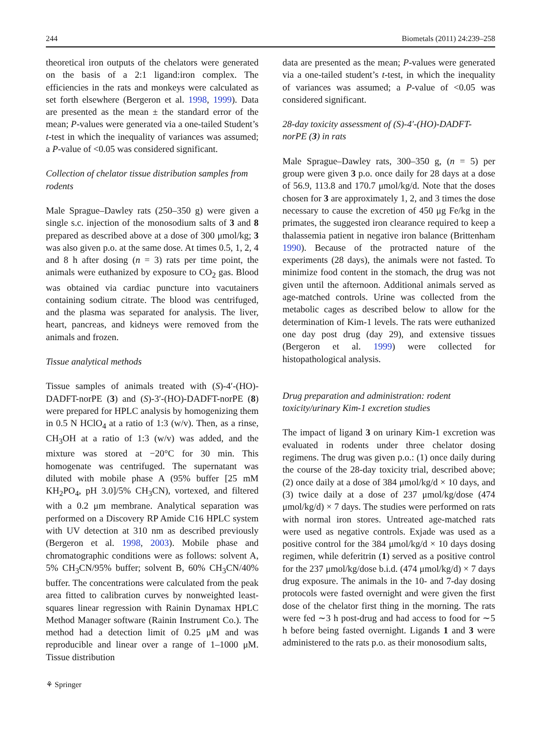244 Biometals (2011) 24:239–258
theoretical iron outputs of the chelators were generated on the basis of a 2:1 ligand:iron complex. The efficiencies in the rats and monkeys were calculated as set forth elsewhere (Bergeron et al. 1998, 1999). Data are presented as the mean ± the standard error of the mean; P-values were generated via a one-tailed Student’s t-test in which the inequality of variances was assumed; a P-value of <0.05 was considered significant.
Collection of chelator tissue distribution samples from rodents
Male Sprague–Dawley rats (250–350 g) were given a single s.c. injection of the monosodium salts of 3 and 8 prepared as described above at a dose of 300 μmol/kg; 3 was also given p.o. at the same dose. At times 0.5, 1, 2, 4 and 8 h after dosing (n = 3) rats per time point, the animals were euthanized by exposure to CO<sub>2</sub> gas. Blood was obtained via cardiac puncture into vacutainers containing sodium citrate. The blood was centrifuged, and the plasma was separated for analysis. The liver, heart, pancreas, and kidneys were removed from the animals and frozen.
Tissue analytical methods
Tissue samples of animals treated with (S)-4′-(HO)-DADFT-norPE (3) and (S)-3′-(HO)-DADFT-norPE (8) were prepared for HPLC analysis by homogenizing them in 0.5 N HClO<sub>4</sub> at a ratio of 1:3 (w/v). Then, as a rinse, CH<sub>3</sub>OH at a ratio of 1:3 (w/v) was added, and the mixture was stored at −20°C for 30 min. This homogenate was centrifuged. The supernatant was diluted with mobile phase A (95% buffer [25 mM KH<sub>2</sub>PO<sub>4</sub>, pH 3.0]/5% CH<sub>3</sub>CN), vortexed, and filtered with a 0.2 μm membrane. Analytical separation was performed on a Discovery RP Amide C16 HPLC system with UV detection at 310 nm as described previously (Bergeron et al. 1998, 2003). Mobile phase and chromatographic conditions were as follows: solvent A, 5% CH<sub>3</sub>CN/95% buffer; solvent B, 60% CH<sub>3</sub>CN/40% buffer. The concentrations were calculated from the peak area fitted to calibration curves by nonweighted least-squares linear regression with Rainin Dynamax HPLC Method Manager software (Rainin Instrument Co.). The method had a detection limit of 0.25 μM and was reproducible and linear over a range of 1–1000 μM. Tissue distribution
data are presented as the mean; P-values were generated via a one-tailed student’s t-test, in which the inequality of variances was assumed; a P-value of <0.05 was considered significant.
28-day toxicity assessment of (S)-4′-(HO)-DADFT-norPE (3) in rats
Male Sprague–Dawley rats, 300–350 g, (n = 5) per group were given 3 p.o. once daily for 28 days at a dose of 56.9, 113.8 and 170.7 μmol/kg/d. Note that the doses chosen for 3 are approximately 1, 2, and 3 times the dose necessary to cause the excretion of 450 μg Fe/kg in the primates, the suggested iron clearance required to keep a thalassemia patient in negative iron balance (Brittenham 1990). Because of the protracted nature of the experiments (28 days), the animals were not fasted. To minimize food content in the stomach, the drug was not given until the afternoon. Additional animals served as age-matched controls. Urine was collected from the metabolic cages as described below to allow for the determination of Kim-1 levels. The rats were euthanized one day post drug (day 29), and extensive tissues (Bergeron et al. 1999) were collected for histopathological analysis.
Drug preparation and administration: rodent toxicity/urinary Kim-1 excretion studies
The impact of ligand 3 on urinary Kim-1 excretion was evaluated in rodents under three chelator dosing regimens. The drug was given p.o.: (1) once daily during the course of the 28-day toxicity trial, described above; (2) once daily at a dose of 384 μmol/kg/d × 10 days, and (3) twice daily at a dose of 237 μmol/kg/dose (474 μmol/kg/d) × 7 days. The studies were performed on rats with normal iron stores. Untreated age-matched rats were used as negative controls. Exjade was used as a positive control for the 384 μmol/kg/d × 10 days dosing regimen, while deferitrin (1) served as a positive control for the 237 μmol/kg/dose b.i.d. (474 μmol/kg/d) × 7 days drug exposure. The animals in the 10- and 7-day dosing protocols were fasted overnight and were given the first dose of the chelator first thing in the morning. The rats were fed ∼3 h post-drug and had access to food for ∼5 h before being fasted overnight. Ligands 1 and 3 were administered to the rats p.o. as their monosodium salts,
⚘ Springer